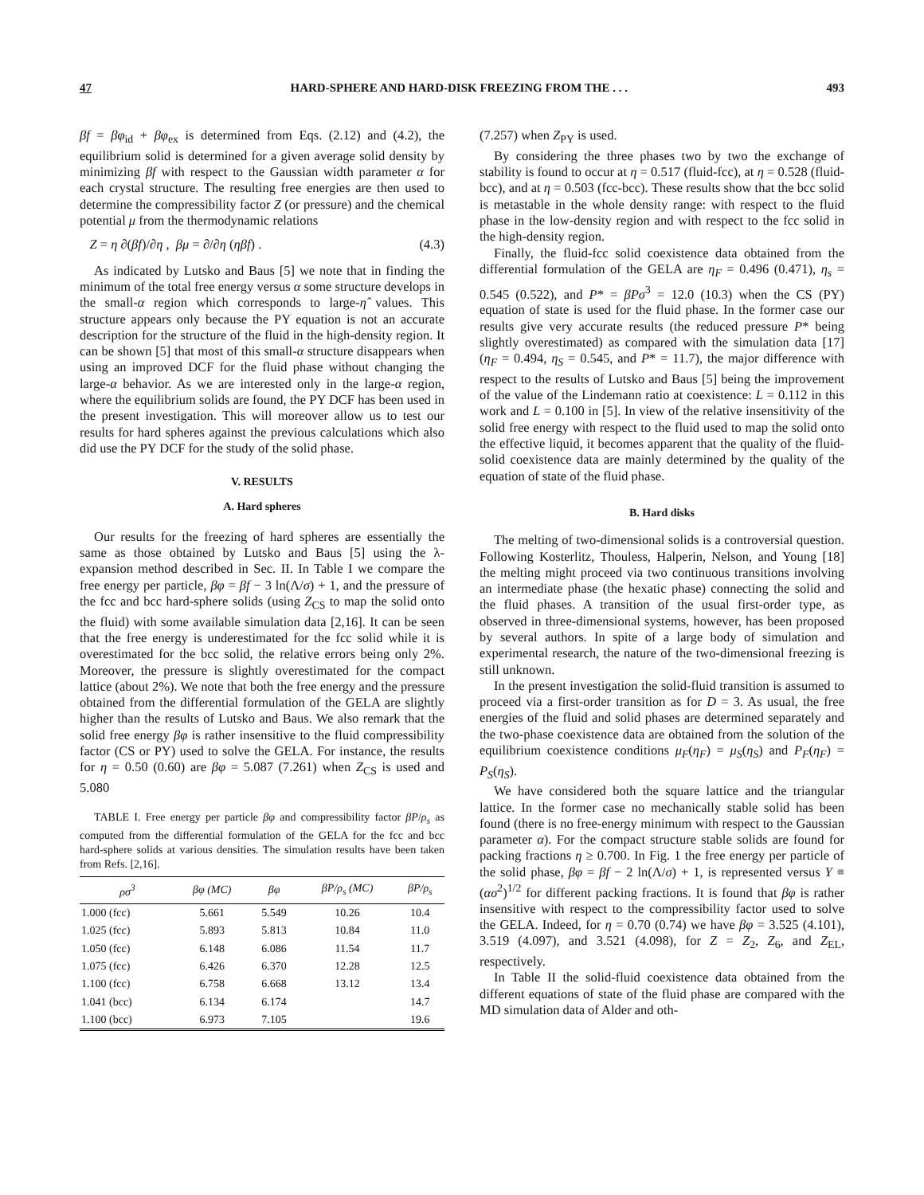47 HARD-SPHERE AND HARD-DISK FREEZING FROM THE . . . 493
βf = βφ<sub>id</sub> + βφ<sub>ex</sub> is determined from Eqs. (2.12) and (4.2), the equilibrium solid is determined for a given average solid density by minimizing βf with respect to the Gaussian width parameter α for each crystal structure. The resulting free energies are then used to determine the compressibility factor Z (or pressure) and the chemical potential μ from the thermodynamic relations
Z = η ∂(βf)/∂η , βμ = ∂/∂η (ηβf) . (4.3)
As indicated by Lutsko and Baus [5] we note that in finding the minimum of the total free energy versus α some structure develops in the small-α region which corresponds to large-η̂ values. This structure appears only because the PY equation is not an accurate description for the structure of the fluid in the high-density region. It can be shown [5] that most of this small-α structure disappears when using an improved DCF for the fluid phase without changing the large-α behavior. As we are interested only in the large-α region, where the equilibrium solids are found, the PY DCF has been used in the present investigation. This will moreover allow us to test our results for hard spheres against the previous calculations which also did use the PY DCF for the study of the solid phase.
V. RESULTS
A. Hard spheres
Our results for the freezing of hard spheres are essentially the same as those obtained by Lutsko and Baus [5] using the λ-expansion method described in Sec. II. In Table I we compare the free energy per particle, βφ = βf − 3 ln(Λ/σ) + 1, and the pressure of the fcc and bcc hard-sphere solids (using Z<sub>CS</sub> to map the solid onto the fluid) with some available simulation data [2,16]. It can be seen that the free energy is underestimated for the fcc solid while it is overestimated for the bcc solid, the relative errors being only 2%. Moreover, the pressure is slightly overestimated for the compact lattice (about 2%). We note that both the free energy and the pressure obtained from the differential formulation of the GELA are slightly higher than the results of Lutsko and Baus. We also remark that the solid free energy βφ is rather insensitive to the fluid compressibility factor (CS or PY) used to solve the GELA. For instance, the results for η = 0.50 (0.60) are βφ = 5.087 (7.261) when Z<sub>CS</sub> is used and 5.080
TABLE I. Free energy per particle βφ and compressibility factor βP/ρ<sub>s</sub> as computed from the differential formulation of the GELA for the fcc and bcc hard-sphere solids at various densities. The simulation results have been taken from Refs. [2,16].
| ρσ<sup>3</sup> | βφ (MC) | βφ | βP/ρ<sub>s</sub> (MC) | βP/ρ<sub>s</sub> |
| --- | --- | --- | --- | --- |
| 1.000 (fcc) | 5.661 | 5.549 | 10.26 | 10.4 |
| 1.025 (fcc) | 5.893 | 5.813 | 10.84 | 11.0 |
| 1.050 (fcc) | 6.148 | 6.086 | 11.54 | 11.7 |
| 1.075 (fcc) | 6.426 | 6.370 | 12.28 | 12.5 |
| 1.100 (fcc) | 6.758 | 6.668 | 13.12 | 13.4 |
| 1.041 (bcc) | 6.134 | 6.174 | | 14.7 |
| 1.100 (bcc) | 6.973 | 7.105 | | 19.6 |
(7.257) when Z<sub>PY</sub> is used.
By considering the three phases two by two the exchange of stability is found to occur at η = 0.517 (fluid-fcc), at η = 0.528 (fluid-bcc), and at η = 0.503 (fcc-bcc). These results show that the bcc solid is metastable in the whole density range: with respect to the fluid phase in the low-density region and with respect to the fcc solid in the high-density region.
Finally, the fluid-fcc solid coexistence data obtained from the differential formulation of the GELA are η<sub>F</sub> = 0.496 (0.471), η<sub>s</sub> = 0.545 (0.522), and P* = βPσ<sup>3</sup> = 12.0 (10.3) when the CS (PY) equation of state is used for the fluid phase. In the former case our results give very accurate results (the reduced pressure P* being slightly overestimated) as compared with the simulation data [17] (η<sub>F</sub> = 0.494, η<sub>S</sub> = 0.545, and P* = 11.7), the major difference with respect to the results of Lutsko and Baus [5] being the improvement of the value of the Lindemann ratio at coexistence: L = 0.112 in this work and L = 0.100 in [5]. In view of the relative insensitivity of the solid free energy with respect to the fluid used to map the solid onto the effective liquid, it becomes apparent that the quality of the fluid-solid coexistence data are mainly determined by the quality of the equation of state of the fluid phase.
B. Hard disks
The melting of two-dimensional solids is a controversial question. Following Kosterlitz, Thouless, Halperin, Nelson, and Young [18] the melting might proceed via two continuous transitions involving an intermediate phase (the hexatic phase) connecting the solid and the fluid phases. A transition of the usual first-order type, as observed in three-dimensional systems, however, has been proposed by several authors. In spite of a large body of simulation and experimental research, the nature of the two-dimensional freezing is still unknown.
In the present investigation the solid-fluid transition is assumed to proceed via a first-order transition as for D = 3. As usual, the free energies of the fluid and solid phases are determined separately and the two-phase coexistence data are obtained from the solution of the equilibrium coexistence conditions μ<sub>F</sub>(η<sub>F</sub>) = μ<sub>S</sub>(η<sub>S</sub>) and P<sub>F</sub>(η<sub>F</sub>) = P<sub>S</sub>(η<sub>S</sub>).
We have considered both the square lattice and the triangular lattice. In the former case no mechanically stable solid has been found (there is no free-energy minimum with respect to the Gaussian parameter α). For the compact structure stable solids are found for packing fractions η ≥ 0.700. In Fig. 1 the free energy per particle of the solid phase, βφ = βf − 2 ln(Λ/σ) + 1, is represented versus Y ≡ (ασ<sup>2</sup>)<sup>1/2</sup> for different packing fractions. It is found that βφ is rather insensitive with respect to the compressibility factor used to solve the GELA. Indeed, for η = 0.70 (0.74) we have βφ = 3.525 (4.101), 3.519 (4.097), and 3.521 (4.098), for Z = Z<sub>2</sub>, Z<sub>6</sub>, and Z<sub>EL</sub>, respectively.
In Table II the solid-fluid coexistence data obtained from the different equations of state of the fluid phase are compared with the MD simulation data of Alder and oth-